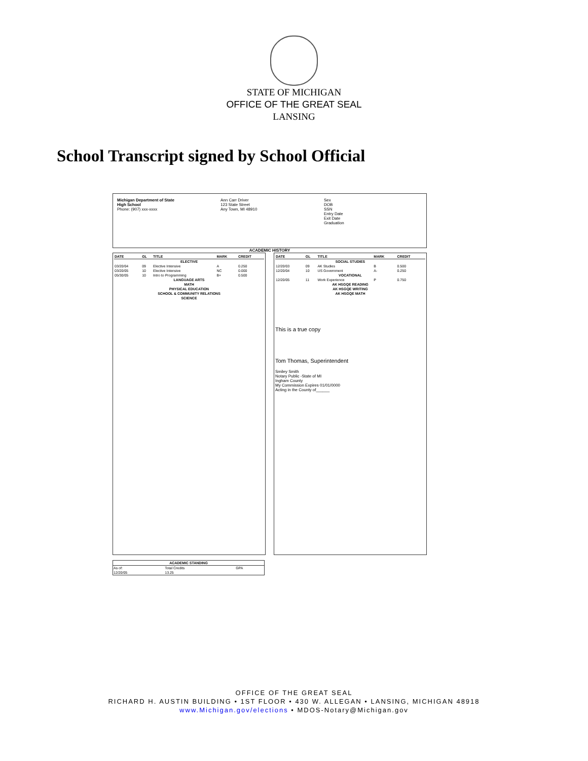STATE OF MICHIGAN
OFFICE OF THE GREAT SEAL
LANSING
School Transcript signed by School Official
Michigan Department of State
High School
Phone: (907) xxx-xxxx
Ann Carr Driver
123 State Street
Any Town, MI 48910
Sex
DOB
SSN
Entry Date
Exit Date
Graduation
ACADEMIC HISTORY
| DATE | GL | TITLE | MARK | CREDIT |
| --- | --- | --- | --- | --- |
| ELECTIVE | | | | |
| 03/20/04 | 09 | Elective Intensive | A | 0.250 |
| 03/20/05 | 10 | Elective Intensive | NC | 0.000 |
| 05/30/05 | 10 | Intro to Programming | B+ | 0.500 |
| LANGUAGE ARTS | | | | |
| MATH | | | | |
| PHYSICAL EDUCATION | | | | |
| SCHOOL & COMMUNITY RELATIONS | | | | |
| SCIENCE | | | | |
| DATE | GL | TITLE | MARK | CREDIT |
| --- | --- | --- | --- | --- |
| SOCIAL STUDIES | | | | |
| 12/20/03 | 09 | AK Studies | B | 0.500 |
| 12/20/04 | 10 | US Government | A- | 0.250 |
| VOCATIONAL | | | | |
| 12/20/05 | 11 | Work Experience | P | 0.750 |
| AK HSGQE READING | | | | |
| AK HSGQE WRITING | | | | |
| AK HSGQE MATH | | | | |
This is a true copy
Tom Thomas, Superintendent
Smiley Smith
Notary Public -State of MI
Ingham County
My Commission Expires 01/01/0000
Acting in the County of______
| ACADEMIC STANDING | | |
| --- | --- | --- |
| As of: | Total Credits | GPA |
| 12/20/05 | 13.25 | |
OFFICE OF THE GREAT SEAL
RICHARD H. AUSTIN BUILDING • 1ST FLOOR • 430 W. ALLEGAN • LANSING, MICHIGAN 48918
www.Michigan.gov/elections • MDOS-Notary@Michigan.gov